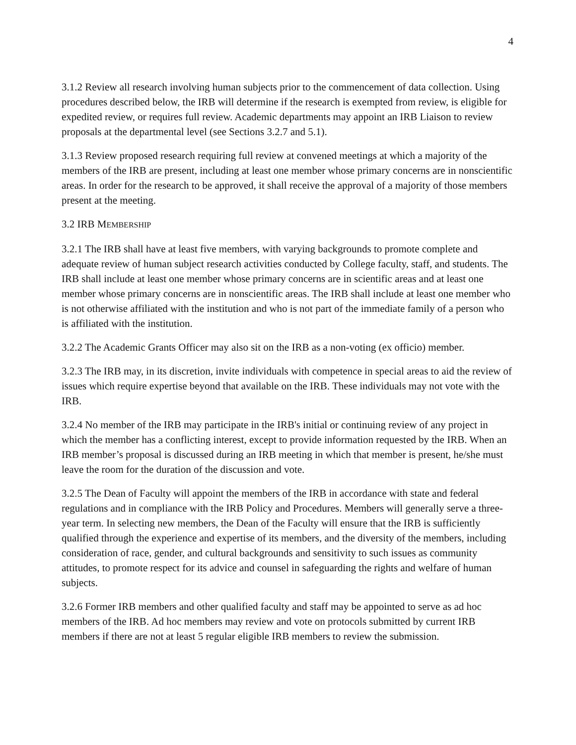4
3.1.2 Review all research involving human subjects prior to the commencement of data collection. Using procedures described below, the IRB will determine if the research is exempted from review, is eligible for expedited review, or requires full review. Academic departments may appoint an IRB Liaison to review proposals at the departmental level (see Sections 3.2.7 and 5.1).
3.1.3 Review proposed research requiring full review at convened meetings at which a majority of the members of the IRB are present, including at least one member whose primary concerns are in nonscientific areas. In order for the research to be approved, it shall receive the approval of a majority of those members present at the meeting.
3.2 IRB MEMBERSHIP
3.2.1 The IRB shall have at least five members, with varying backgrounds to promote complete and adequate review of human subject research activities conducted by College faculty, staff, and students. The IRB shall include at least one member whose primary concerns are in scientific areas and at least one member whose primary concerns are in nonscientific areas. The IRB shall include at least one member who is not otherwise affiliated with the institution and who is not part of the immediate family of a person who is affiliated with the institution.
3.2.2 The Academic Grants Officer may also sit on the IRB as a non-voting (ex officio) member.
3.2.3 The IRB may, in its discretion, invite individuals with competence in special areas to aid the review of issues which require expertise beyond that available on the IRB. These individuals may not vote with the IRB.
3.2.4 No member of the IRB may participate in the IRB's initial or continuing review of any project in which the member has a conflicting interest, except to provide information requested by the IRB. When an IRB member’s proposal is discussed during an IRB meeting in which that member is present, he/she must leave the room for the duration of the discussion and vote.
3.2.5 The Dean of Faculty will appoint the members of the IRB in accordance with state and federal regulations and in compliance with the IRB Policy and Procedures. Members will generally serve a three-year term. In selecting new members, the Dean of the Faculty will ensure that the IRB is sufficiently qualified through the experience and expertise of its members, and the diversity of the members, including consideration of race, gender, and cultural backgrounds and sensitivity to such issues as community attitudes, to promote respect for its advice and counsel in safeguarding the rights and welfare of human subjects.
3.2.6 Former IRB members and other qualified faculty and staff may be appointed to serve as ad hoc members of the IRB. Ad hoc members may review and vote on protocols submitted by current IRB members if there are not at least 5 regular eligible IRB members to review the submission.